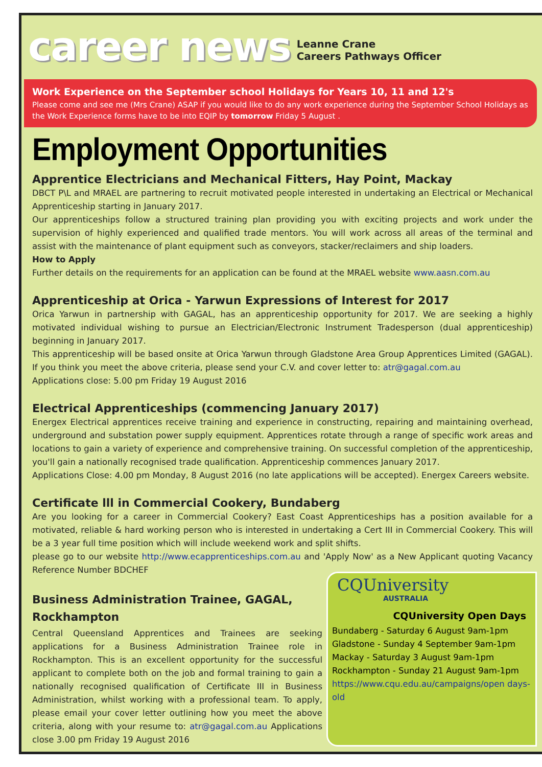career news
Leanne Crane
Careers Pathways Officer
Work Experience on the September school Holidays for Years 10, 11 and 12's
Please come and see me (Mrs Crane) ASAP if you would like to do any work experience during the September School Holidays as the Work Experience forms have to be into EQIP by tomorrow Friday 5 August .
Employment Opportunities
Apprentice Electricians and Mechanical Fitters, Hay Point, Mackay
DBCT P\L and MRAEL are partnering to recruit motivated people interested in undertaking an Electrical or Mechanical Apprenticeship starting in January 2017.
Our apprenticeships follow a structured training plan providing you with exciting projects and work under the supervision of highly experienced and qualified trade mentors. You will work across all areas of the terminal and assist with the maintenance of plant equipment such as conveyors, stacker/reclaimers and ship loaders.
How to Apply
Further details on the requirements for an application can be found at the MRAEL website www.aasn.com.au
Apprenticeship at Orica - Yarwun Expressions of Interest for 2017
Orica Yarwun in partnership with GAGAL, has an apprenticeship opportunity for 2017. We are seeking a highly motivated individual wishing to pursue an Electrician/Electronic Instrument Tradesperson (dual apprenticeship) beginning in January 2017.
This apprenticeship will be based onsite at Orica Yarwun through Gladstone Area Group Apprentices Limited (GAGAL). If you think you meet the above criteria, please send your C.V. and cover letter to: atr@gagal.com.au
Applications close: 5.00 pm Friday 19 August 2016
Electrical Apprenticeships (commencing January 2017)
Energex Electrical apprentices receive training and experience in constructing, repairing and maintaining overhead, underground and substation power supply equipment. Apprentices rotate through a range of specific work areas and locations to gain a variety of experience and comprehensive training. On successful completion of the apprenticeship, you'll gain a nationally recognised trade qualification. Apprenticeship commences January 2017.
Applications Close: 4.00 pm Monday, 8 August 2016 (no late applications will be accepted). Energex Careers website.
Certificate lll in Commercial Cookery, Bundaberg
Are you looking for a career in Commercial Cookery? East Coast Apprenticeships has a position available for a motivated, reliable & hard working person who is interested in undertaking a Cert III in Commercial Cookery. This will be a 3 year full time position which will include weekend work and split shifts.
please go to our website http://www.ecapprenticeships.com.au and 'Apply Now' as a New Applicant quoting Vacancy Reference Number BDCHEF
Business Administration Trainee, GAGAL,
Rockhampton
Central Queensland Apprentices and Trainees are seeking applications for a Business Administration Trainee role in Rockhampton. This is an excellent opportunity for the successful applicant to complete both on the job and formal training to gain a nationally recognised qualification of Certificate III in Business Administration, whilst working with a professional team. To apply, please email your cover letter outlining how you meet the above criteria, along with your resume to: atr@gagal.com.au Applications close 3.00 pm Friday 19 August 2016
CQUniversity
AUSTRALIA
CQUniversity Open Days
Bundaberg - Saturday 6 August 9am-1pm
Gladstone - Sunday 4 September 9am-1pm
Mackay - Saturday 3 August 9am-1pm
Rockhampton - Sunday 21 August 9am-1pm
https://www.cqu.edu.au/campaigns/open days-old